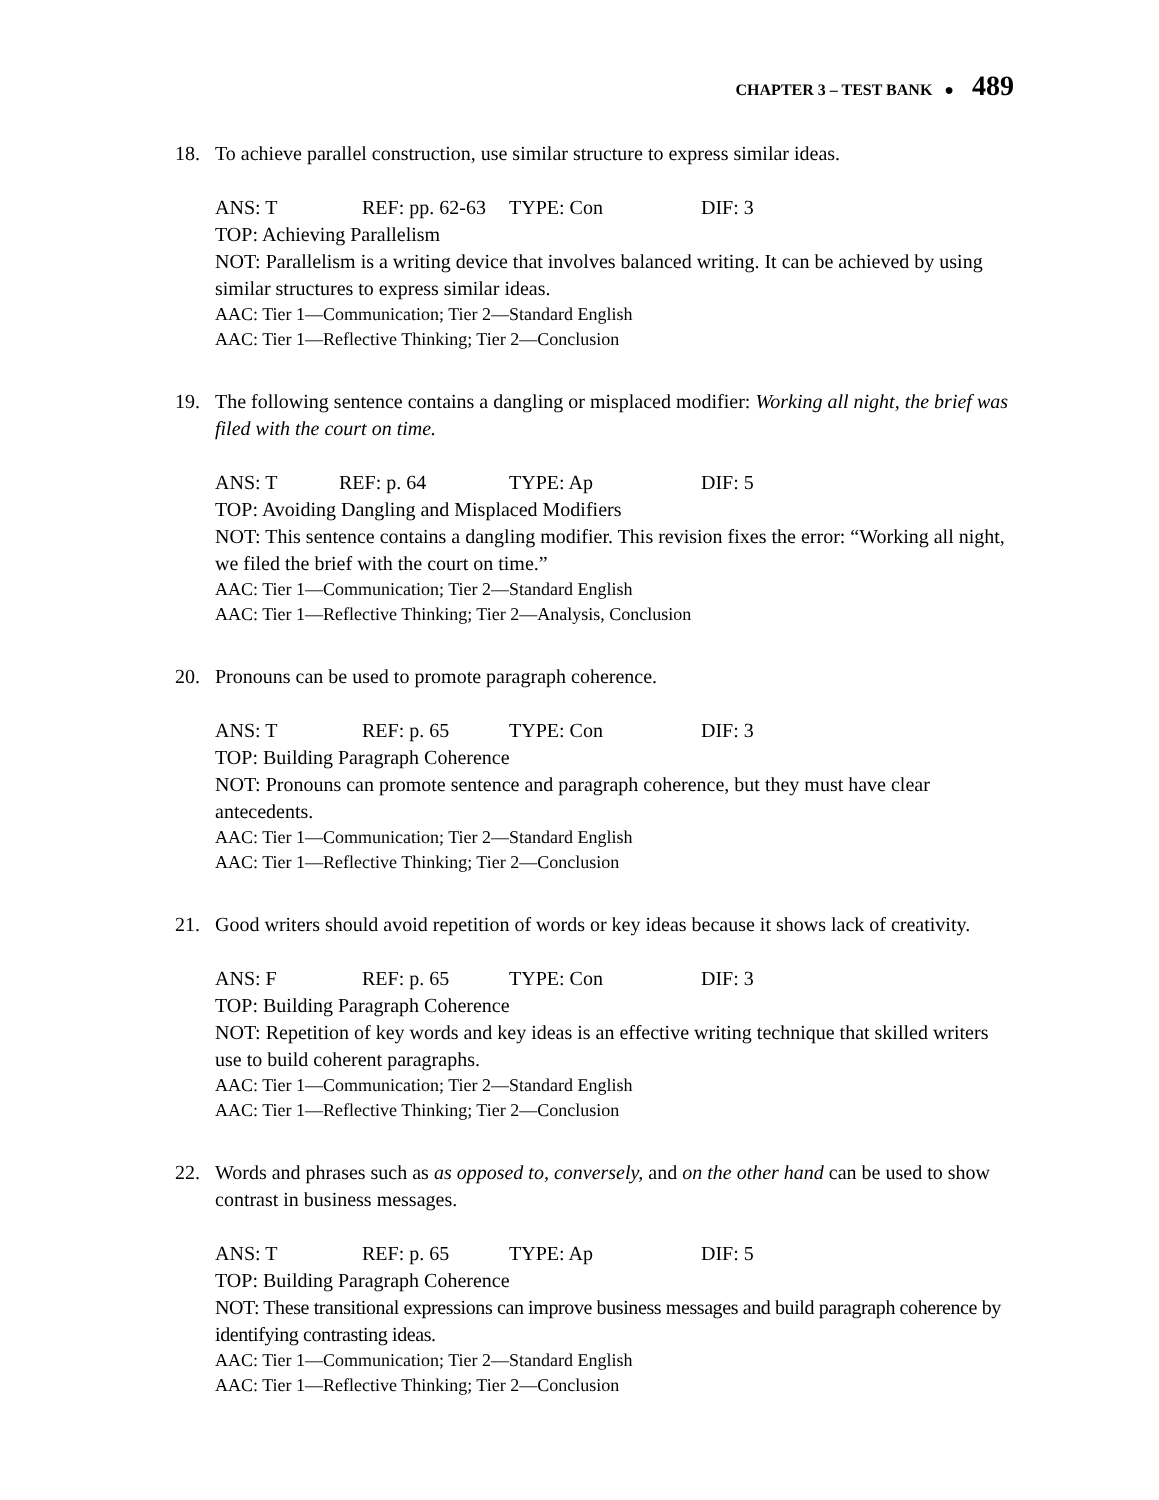CHAPTER 3 – TEST BANK ● 489
18. To achieve parallel construction, use similar structure to express similar ideas.
ANS: T REF: pp. 62-63 TYPE: Con DIF: 3
TOP: Achieving Parallelism
NOT: Parallelism is a writing device that involves balanced writing. It can be achieved by using similar structures to express similar ideas.
AAC: Tier 1—Communication; Tier 2—Standard English
AAC: Tier 1—Reflective Thinking; Tier 2—Conclusion
19. The following sentence contains a dangling or misplaced modifier: Working all night, the brief was filed with the court on time.
ANS: T REF: p. 64 TYPE: Ap DIF: 5
TOP: Avoiding Dangling and Misplaced Modifiers
NOT: This sentence contains a dangling modifier. This revision fixes the error: “Working all night, we filed the brief with the court on time.”
AAC: Tier 1—Communication; Tier 2—Standard English
AAC: Tier 1—Reflective Thinking; Tier 2—Analysis, Conclusion
20. Pronouns can be used to promote paragraph coherence.
ANS: T REF: p. 65 TYPE: Con DIF: 3
TOP: Building Paragraph Coherence
NOT: Pronouns can promote sentence and paragraph coherence, but they must have clear antecedents.
AAC: Tier 1—Communication; Tier 2—Standard English
AAC: Tier 1—Reflective Thinking; Tier 2—Conclusion
21. Good writers should avoid repetition of words or key ideas because it shows lack of creativity.
ANS: F REF: p. 65 TYPE: Con DIF: 3
TOP: Building Paragraph Coherence
NOT: Repetition of key words and key ideas is an effective writing technique that skilled writers use to build coherent paragraphs.
AAC: Tier 1—Communication; Tier 2—Standard English
AAC: Tier 1—Reflective Thinking; Tier 2—Conclusion
22. Words and phrases such as as opposed to, conversely, and on the other hand can be used to show contrast in business messages.
ANS: T REF: p. 65 TYPE: Ap DIF: 5
TOP: Building Paragraph Coherence
NOT: These transitional expressions can improve business messages and build paragraph coherence by identifying contrasting ideas.
AAC: Tier 1—Communication; Tier 2—Standard English
AAC: Tier 1—Reflective Thinking; Tier 2—Conclusion